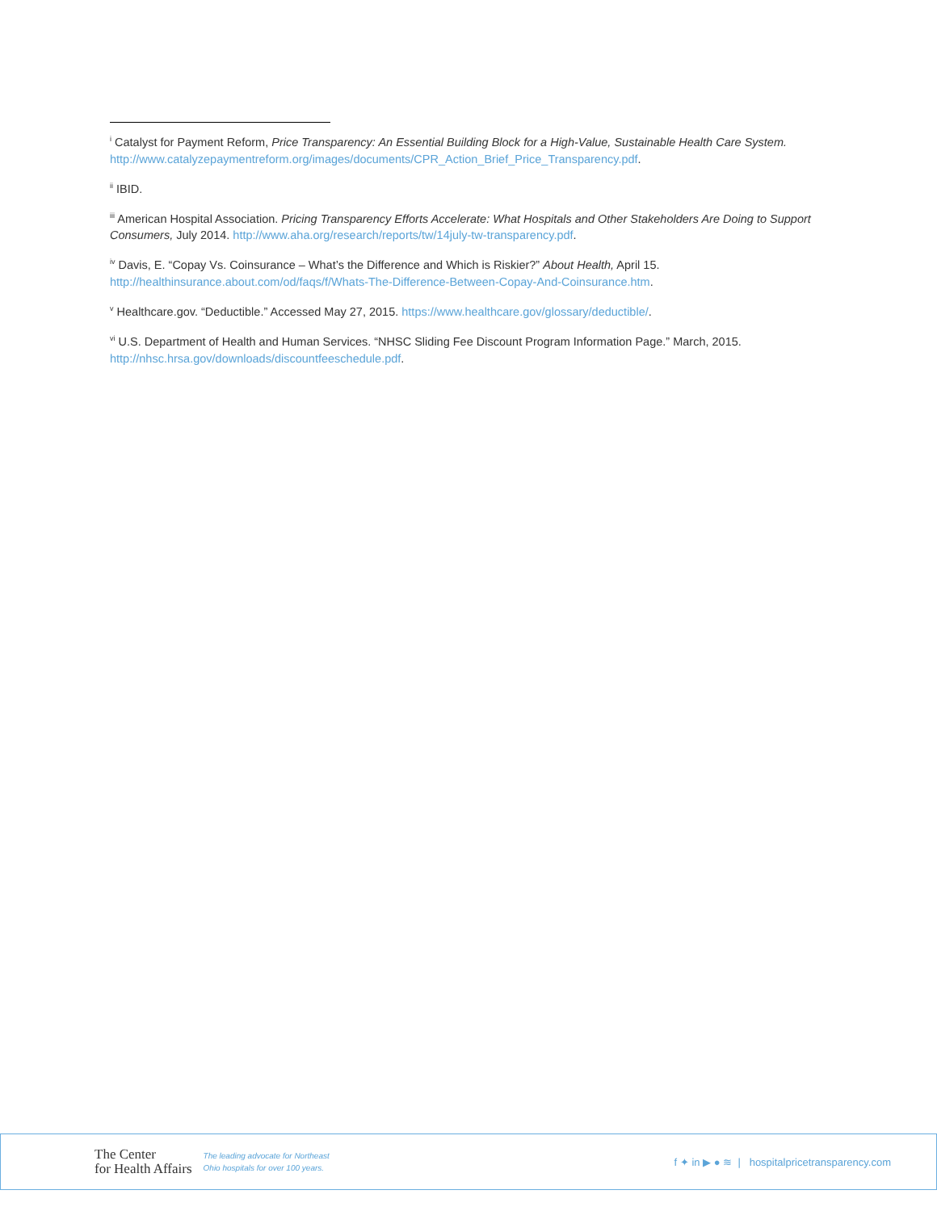<sup>i</sup> Catalyst for Payment Reform, Price Transparency: An Essential Building Block for a High-Value, Sustainable Health Care System. http://www.catalyzepaymentreform.org/images/documents/CPR_Action_Brief_Price_Transparency.pdf.
<sup>ii</sup> IBID.
<sup>iii</sup> American Hospital Association. Pricing Transparency Efforts Accelerate: What Hospitals and Other Stakeholders Are Doing to Support Consumers, July 2014. http://www.aha.org/research/reports/tw/14july-tw-transparency.pdf.
<sup>iv</sup> Davis, E. “Copay Vs. Coinsurance – What’s the Difference and Which is Riskier?” About Health, April 15. http://healthinsurance.about.com/od/faqs/f/Whats-The-Difference-Between-Copay-And-Coinsurance.htm.
<sup>v</sup> Healthcare.gov. “Deductible.” Accessed May 27, 2015. https://www.healthcare.gov/glossary/deductible/.
<sup>vi</sup> U.S. Department of Health and Human Services. “NHSC Sliding Fee Discount Program Information Page.” March, 2015. http://nhsc.hrsa.gov/downloads/discountfeeschedule.pdf.
The Center
for Health Affairs
The leading advocate for Northeast
Ohio hospitals for over 100 years.
f ✦ in ▶ ● ≋ | hospitalpricetransparency.com